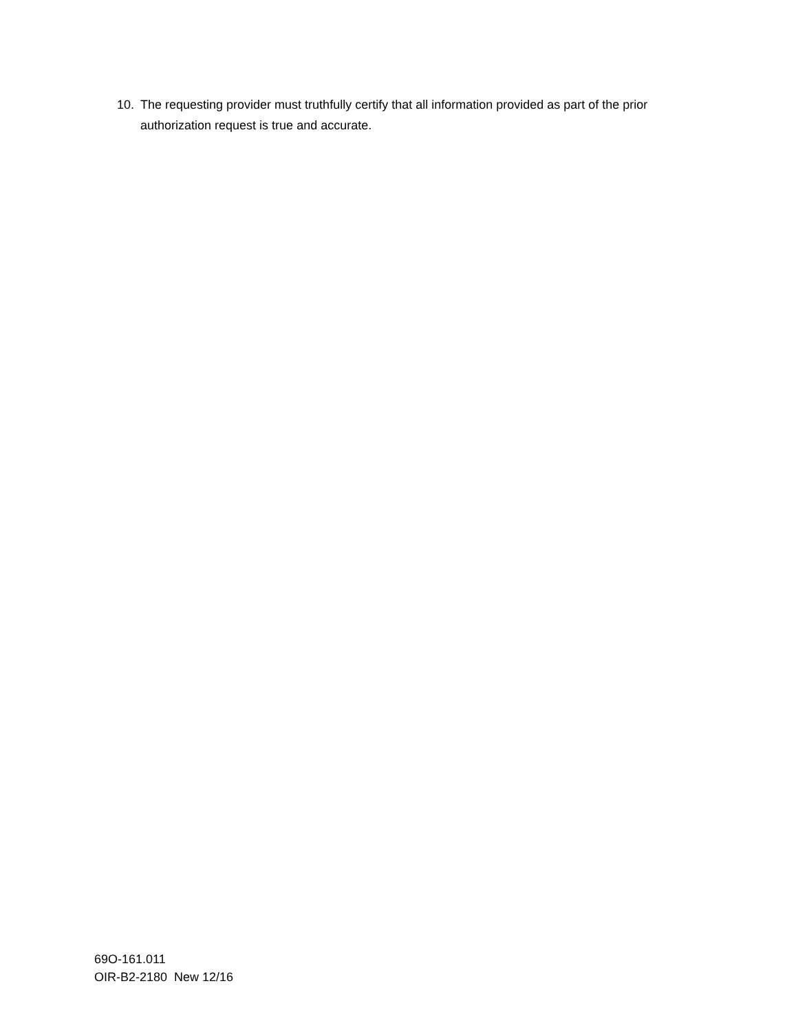10. The requesting provider must truthfully certify that all information provided as part of the prior authorization request is true and accurate.
69O-161.011
OIR-B2-2180 New 12/16